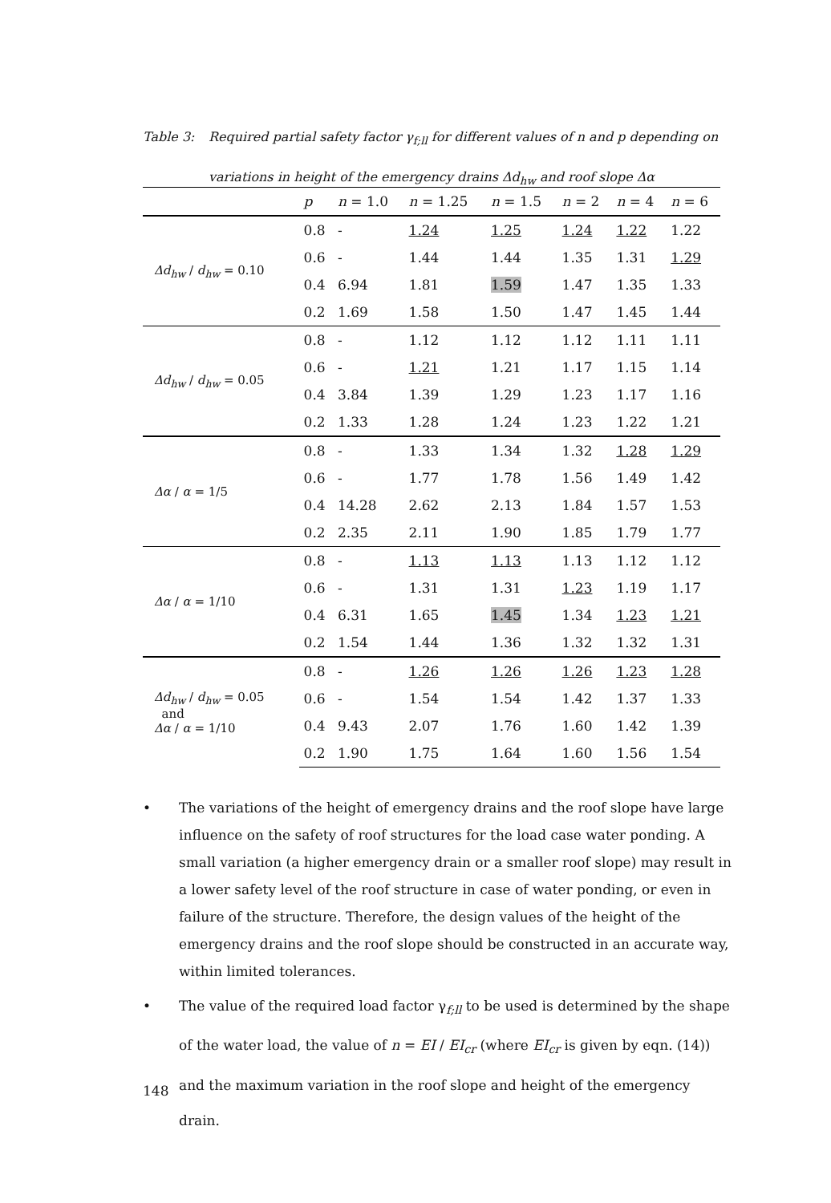Table 3: Required partial safety factor γ<sub>f;ll</sub> for different values of n and p depending on
variations in height of the emergency drains Δd<sub>hw</sub> and roof slope Δα
| | p | n = 1.0 | n = 1.25 | n = 1.5 | n = 2 | n = 4 | n = 6 |
| --- | --- | --- | --- | --- | --- | --- | --- |
| Δd<sub>hw</sub> / d<sub>hw</sub> = 0.10 | 0.8 | - | 1.24 | 1.25 | 1.24 | 1.22 | 1.22 |
| | 0.6 | - | 1.44 | 1.44 | 1.35 | 1.31 | 1.29 |
| | 0.4 | 6.94 | 1.81 | 1.59 | 1.47 | 1.35 | 1.33 |
| | 0.2 | 1.69 | 1.58 | 1.50 | 1.47 | 1.45 | 1.44 |
| Δd<sub>hw</sub> / d<sub>hw</sub> = 0.05 | 0.8 | - | 1.12 | 1.12 | 1.12 | 1.11 | 1.11 |
| | 0.6 | - | 1.21 | 1.21 | 1.17 | 1.15 | 1.14 |
| | 0.4 | 3.84 | 1.39 | 1.29 | 1.23 | 1.17 | 1.16 |
| | 0.2 | 1.33 | 1.28 | 1.24 | 1.23 | 1.22 | 1.21 |
| Δα / α = 1/5 | 0.8 | - | 1.33 | 1.34 | 1.32 | 1.28 | 1.29 |
| | 0.6 | - | 1.77 | 1.78 | 1.56 | 1.49 | 1.42 |
| | 0.4 | 14.28 | 2.62 | 2.13 | 1.84 | 1.57 | 1.53 |
| | 0.2 | 2.35 | 2.11 | 1.90 | 1.85 | 1.79 | 1.77 |
| Δα / α = 1/10 | 0.8 | - | 1.13 | 1.13 | 1.13 | 1.12 | 1.12 |
| | 0.6 | - | 1.31 | 1.31 | 1.23 | 1.19 | 1.17 |
| | 0.4 | 6.31 | 1.65 | 1.45 | 1.34 | 1.23 | 1.21 |
| | 0.2 | 1.54 | 1.44 | 1.36 | 1.32 | 1.32 | 1.31 |
| Δd<sub>hw</sub> / d<sub>hw</sub> = 0.05 and Δα / α = 1/10 | 0.8 | - | 1.26 | 1.26 | 1.26 | 1.23 | 1.28 |
| | 0.6 | - | 1.54 | 1.54 | 1.42 | 1.37 | 1.33 |
| | 0.4 | 9.43 | 2.07 | 1.76 | 1.60 | 1.42 | 1.39 |
| | 0.2 | 1.90 | 1.75 | 1.64 | 1.60 | 1.56 | 1.54 |
• The variations of the height of emergency drains and the roof slope have large influence on the safety of roof structures for the load case water ponding. A small variation (a higher emergency drain or a smaller roof slope) may result in a lower safety level of the roof structure in case of water ponding, or even in failure of the structure. Therefore, the design values of the height of the emergency drains and the roof slope should be constructed in an accurate way, within limited tolerances.
• The value of the required load factor γ<sub>f;ll</sub> to be used is determined by the shape of the water load, the value of n = EI / EI<sub>cr</sub> (where EI<sub>cr</sub> is given by eqn. (14)) and the maximum variation in the roof slope and height of the emergency drain.
148